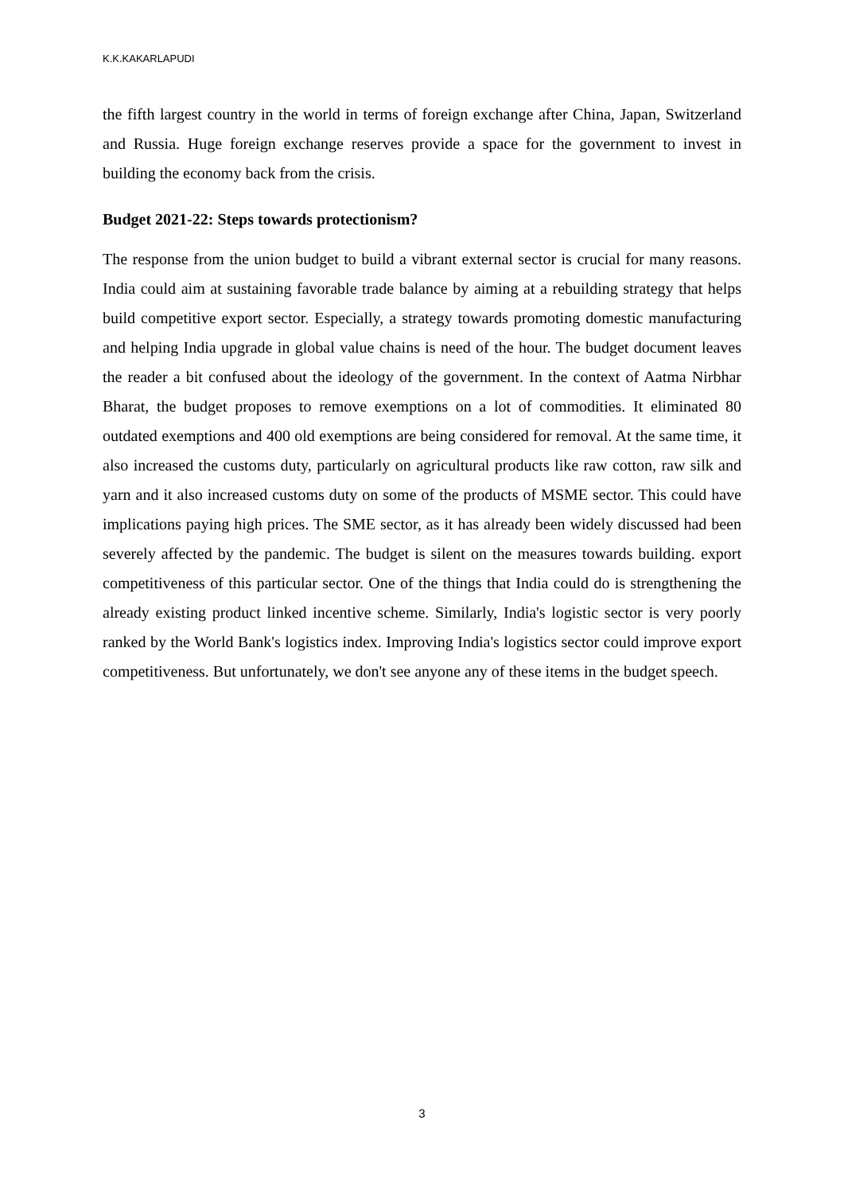K.K.KAKARLAPUDI
the fifth largest country in the world in terms of foreign exchange after China, Japan, Switzerland and Russia. Huge foreign exchange reserves provide a space for the government to invest in building the economy back from the crisis.
Budget 2021-22: Steps towards protectionism?
The response from the union budget to build a vibrant external sector is crucial for many reasons. India could aim at sustaining favorable trade balance by aiming at a rebuilding strategy that helps build competitive export sector. Especially, a strategy towards promoting domestic manufacturing and helping India upgrade in global value chains is need of the hour. The budget document leaves the reader a bit confused about the ideology of the government. In the context of Aatma Nirbhar Bharat, the budget proposes to remove exemptions on a lot of commodities. It eliminated 80 outdated exemptions and 400 old exemptions are being considered for removal. At the same time, it also increased the customs duty, particularly on agricultural products like raw cotton, raw silk and yarn and it also increased customs duty on some of the products of MSME sector. This could have implications paying high prices. The SME sector, as it has already been widely discussed had been severely affected by the pandemic. The budget is silent on the measures towards building. export competitiveness of this particular sector. One of the things that India could do is strengthening the already existing product linked incentive scheme. Similarly, India's logistic sector is very poorly ranked by the World Bank's logistics index. Improving India's logistics sector could improve export competitiveness. But unfortunately, we don't see anyone any of these items in the budget speech.
3